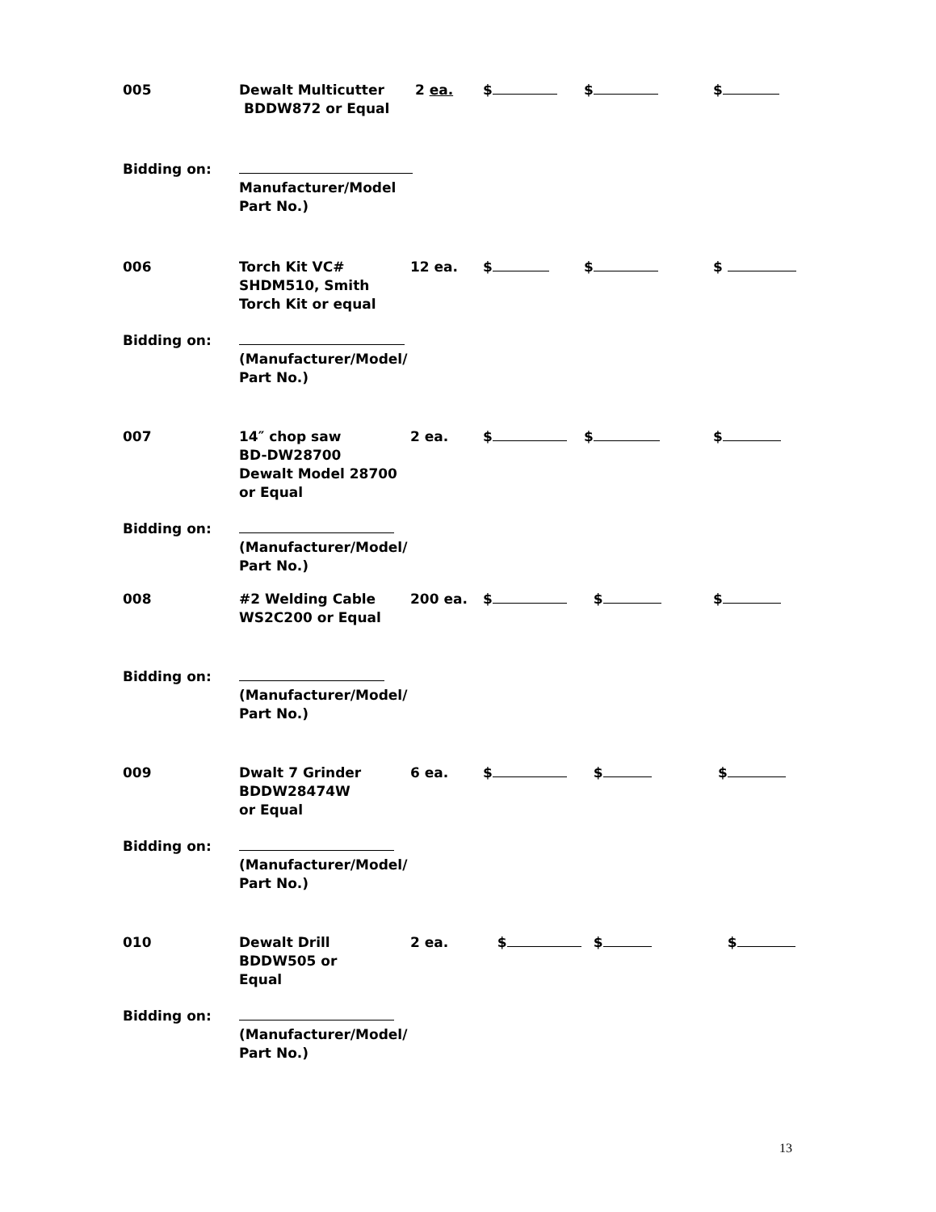005 Dewalt Multicutter
BDDW872 or Equal
2 ea. $ $ $
Bidding on:
Manufacturer/Model
Part No.)
006 Torch Kit VC#
SHDM510, Smith
Torch Kit or equal
12 ea. $ $ $
Bidding on:
(Manufacturer/Model/
Part No.)
007 14″ chop saw
BD-DW28700
Dewalt Model 28700
or Equal
2 ea. $ $ $
Bidding on:
(Manufacturer/Model/
Part No.)
008 #2 Welding Cable
WS2C200 or Equal
200 ea. $ $ $
Bidding on:
(Manufacturer/Model/
Part No.)
009 Dwalt 7 Grinder
BDDW28474W
or Equal
6 ea. $ $ $
Bidding on:
(Manufacturer/Model/
Part No.)
010 Dewalt Drill
BDDW505 or
Equal
2 ea. $ $ $
Bidding on:
(Manufacturer/Model/
Part No.)
13